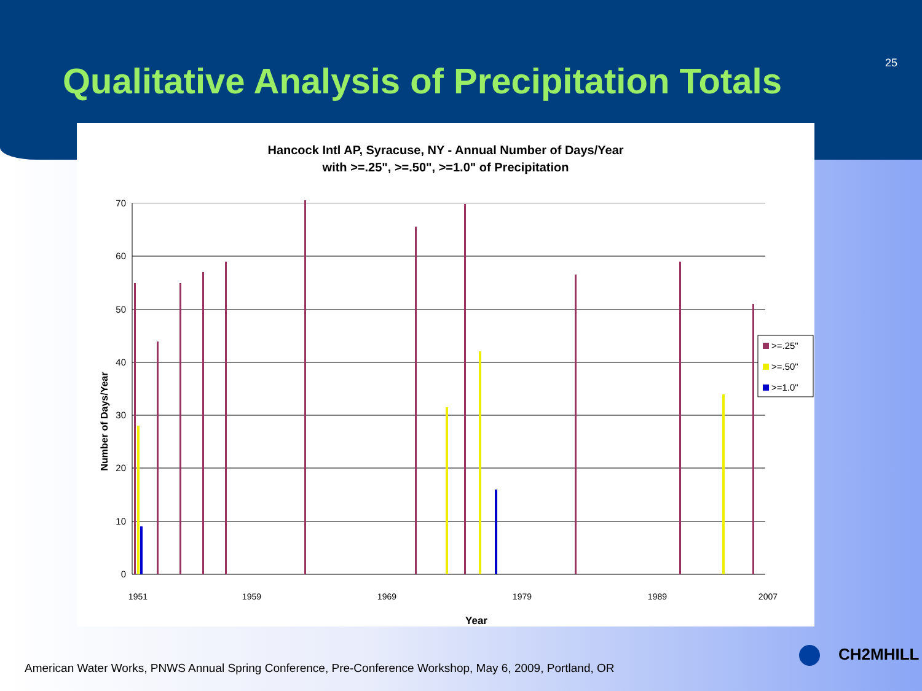Qualitative Analysis of Precipitation Totals
25
Hancock Intl AP, Syracuse, NY - Annual Number of Days/Year
with >=.25", >=.50", >=1.0" of Precipitation
70
60
50
40
30
20
10
0
>=.25"
>=.50"
>=1.0"
Number of Days/Year
1951
1959
1969
1979
1989
2007
Year
American Water Works, PNWS Annual Spring Conference, Pre-Conference Workshop, May 6, 2009, Portland, OR
CH2MHILL